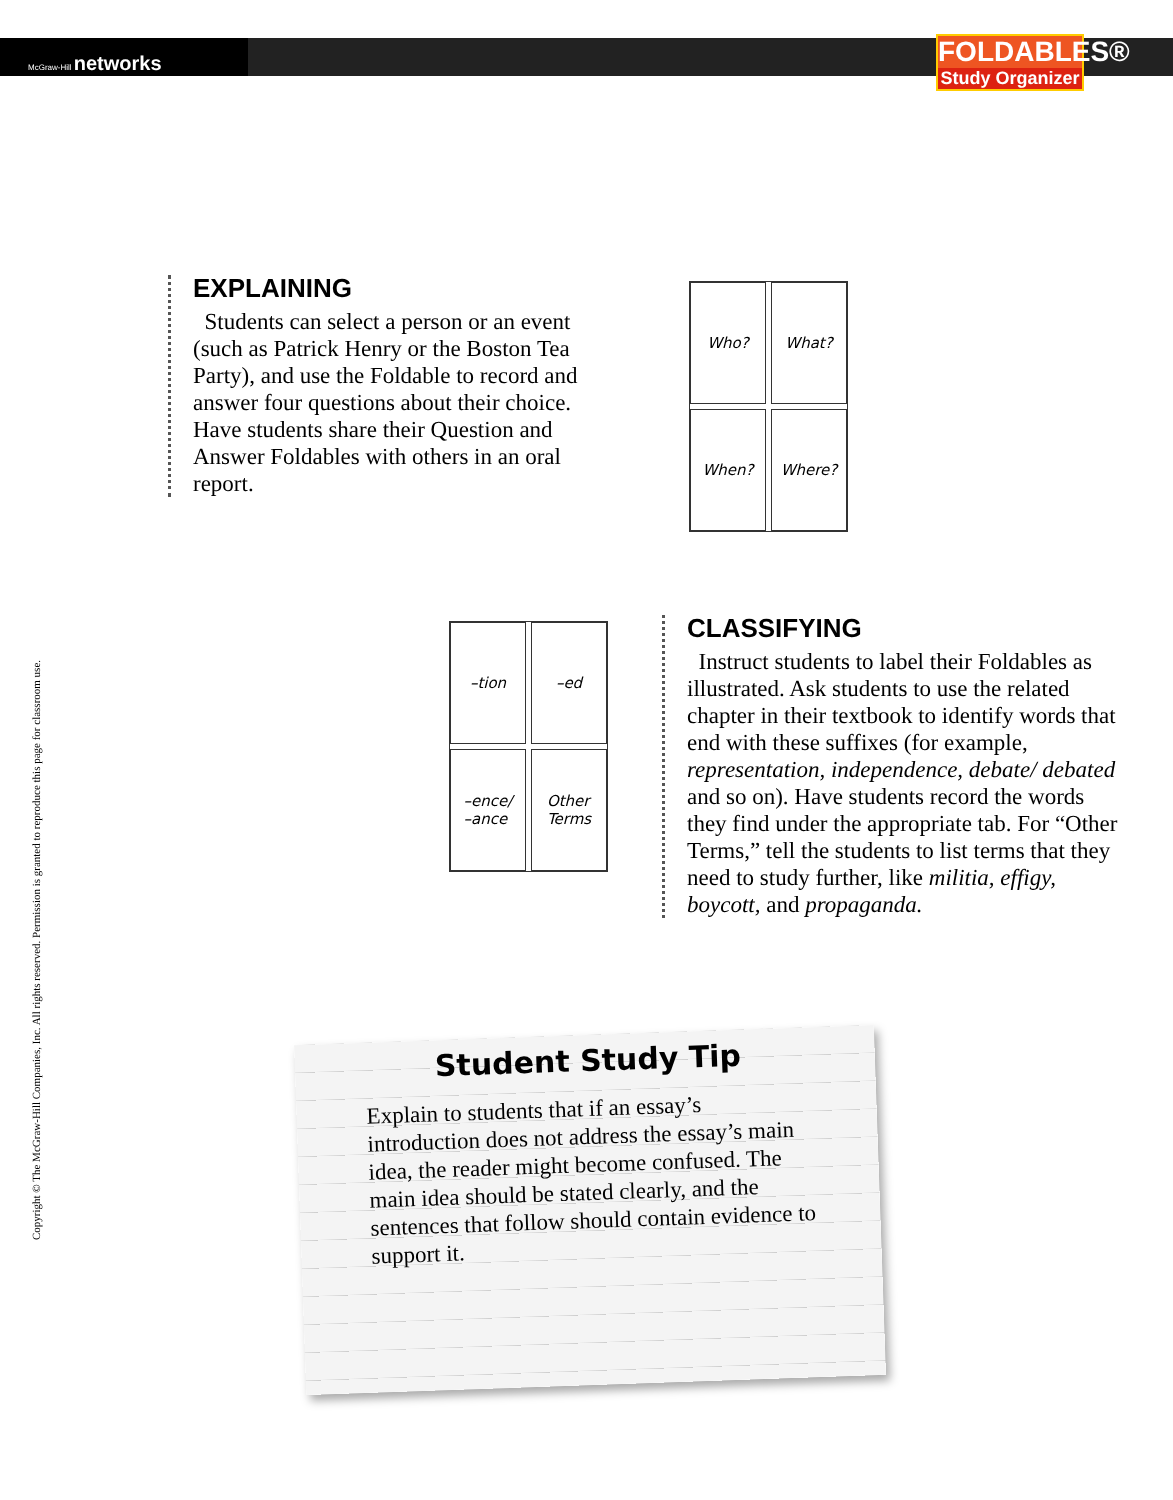McGraw-Hill networks
FOLDABLES®
Study Organizer
EXPLAINING
Students can select a person or an event (such as Patrick Henry or the Boston Tea Party), and use the Foldable to record and answer four questions about their choice. Have students share their Question and Answer Foldables with others in an oral report.
Who?
What?
When?
Where?
–tion
–ed
–ence/
–ance
Other
Terms
CLASSIFYING
Instruct students to label their Foldables as illustrated. Ask students to use the related chapter in their textbook to identify words that end with these suffixes (for example, representation, independence, debate/ debated and so on). Have students record the words they find under the appropriate tab. For “Other Terms,” tell the students to list terms that they need to study further, like militia, effigy, boycott, and propaganda.
Copyright © The McGraw-Hill Companies, Inc. All rights reserved. Permission is granted to reproduce this page for classroom use.
Student Study Tip
Explain to students that if an essay’s introduction does not address the essay’s main idea, the reader might become confused. The main idea should be stated clearly, and the sentences that follow should contain evidence to support it.